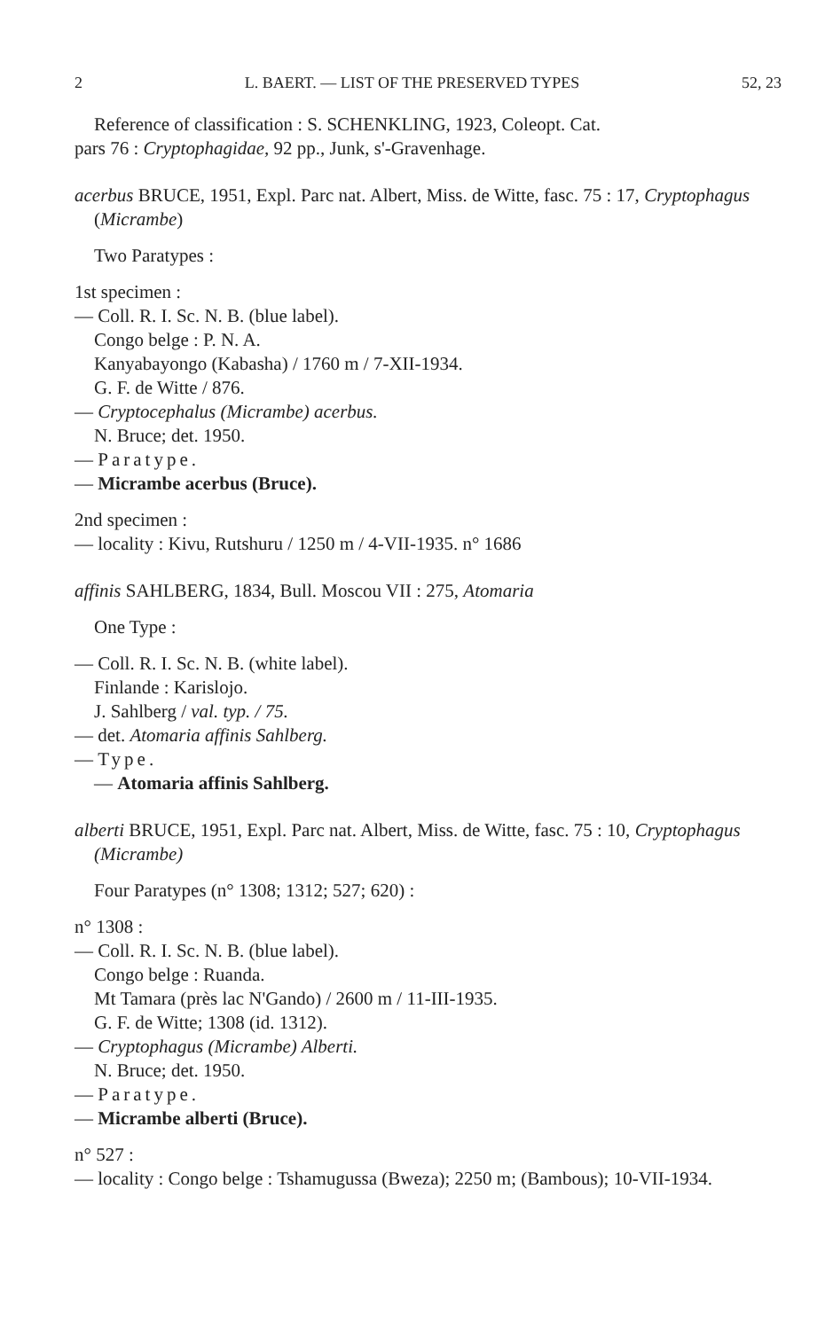2 L. BAERT. — LIST OF THE PRESERVED TYPES 52, 23
Reference of classification : S. SCHENKLING, 1923, Coleopt. Cat.
pars 76 : Cryptophagidae, 92 pp., Junk, s'-Gravenhage.
acerbus BRUCE, 1951, Expl. Parc nat. Albert, Miss. de Witte, fasc. 75 : 17, Cryptophagus (Micrambe)
Two Paratypes :
1st specimen :
— Coll. R. I. Sc. N. B. (blue label).
Congo belge : P. N. A.
Kanyabayongo (Kabasha) / 1760 m / 7-XII-1934.
G. F. de Witte / 876.
— Cryptocephalus (Micrambe) acerbus.
N. Bruce; det. 1950.
— Paratype.
— Micrambe acerbus (Bruce).
2nd specimen :
— locality : Kivu, Rutshuru / 1250 m / 4-VII-1935. n° 1686
affinis SAHLBERG, 1834, Bull. Moscou VII : 275, Atomaria
One Type :
— Coll. R. I. Sc. N. B. (white label).
Finlande : Karislojo.
J. Sahlberg / val. typ. / 75.
— det. Atomaria affinis Sahlberg.
— Type.
— Atomaria affinis Sahlberg.
alberti BRUCE, 1951, Expl. Parc nat. Albert, Miss. de Witte, fasc. 75 : 10, Cryptophagus (Micrambe)
Four Paratypes (n° 1308; 1312; 527; 620) :
n° 1308 :
— Coll. R. I. Sc. N. B. (blue label).
Congo belge : Ruanda.
Mt Tamara (près lac N'Gando) / 2600 m / 11-III-1935.
G. F. de Witte; 1308 (id. 1312).
— Cryptophagus (Micrambe) Alberti.
N. Bruce; det. 1950.
— Paratype.
— Micrambe alberti (Bruce).
n° 527 :
— locality : Congo belge : Tshamugussa (Bweza); 2250 m; (Bambous); 10-VII-1934.